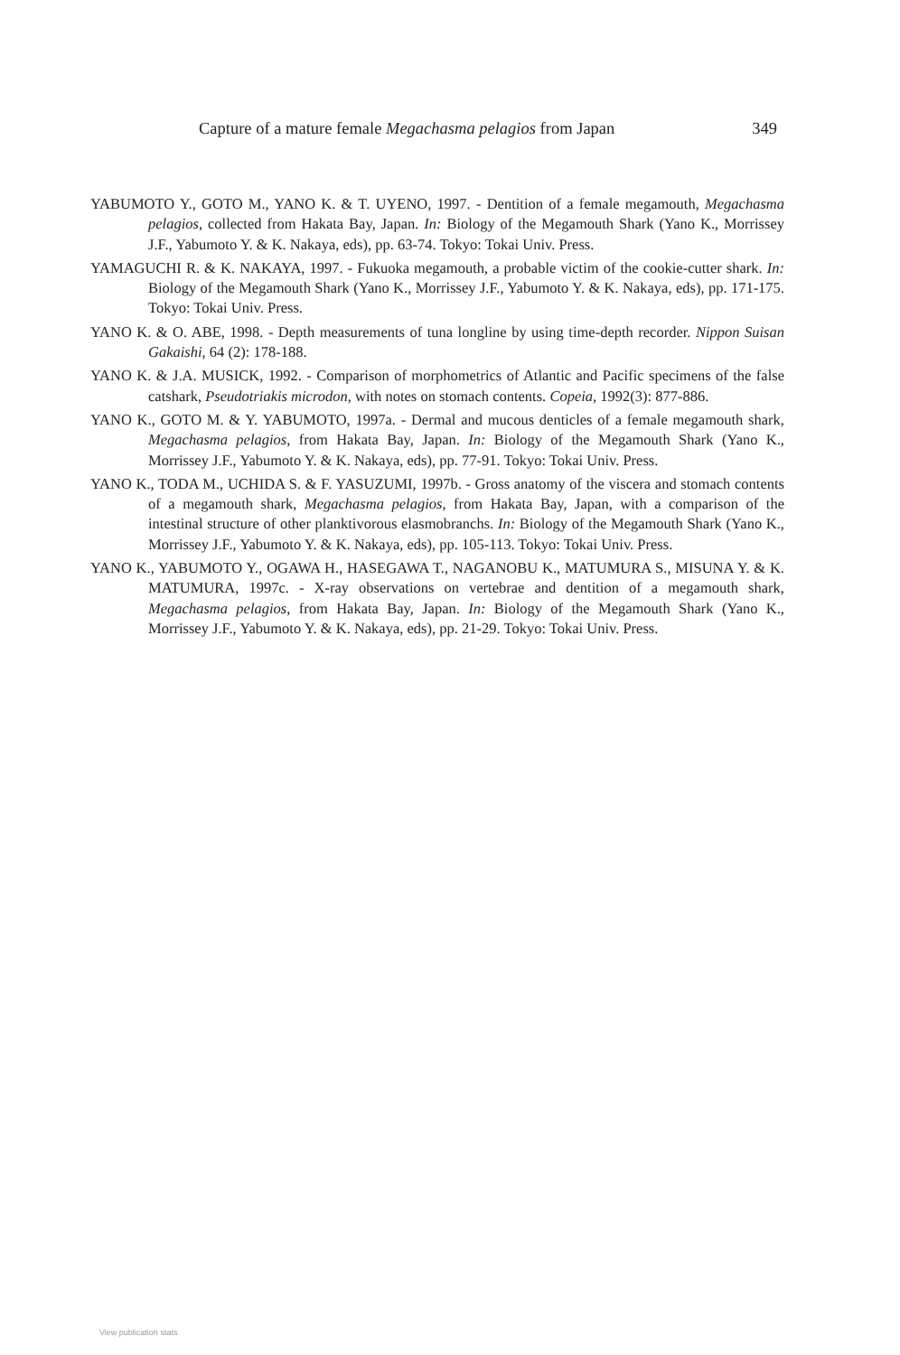Capture of a mature female Megachasma pelagios from Japan 349
YABUMOTO Y., GOTO M., YANO K. & T. UYENO, 1997. - Dentition of a female megamouth, Megachasma pelagios, collected from Hakata Bay, Japan. In: Biology of the Megamouth Shark (Yano K., Morrissey J.F., Yabumoto Y. & K. Nakaya, eds), pp. 63-74. Tokyo: Tokai Univ. Press.
YAMAGUCHI R. & K. NAKAYA, 1997. - Fukuoka megamouth, a probable victim of the cookie-cutter shark. In: Biology of the Megamouth Shark (Yano K., Morrissey J.F., Yabumoto Y. & K. Nakaya, eds), pp. 171-175. Tokyo: Tokai Univ. Press.
YANO K. & O. ABE, 1998. - Depth measurements of tuna longline by using time-depth recorder. Nippon Suisan Gakaishi, 64 (2): 178-188.
YANO K. & J.A. MUSICK, 1992. - Comparison of morphometrics of Atlantic and Pacific specimens of the false catshark, Pseudotriakis microdon, with notes on stomach contents. Copeia, 1992(3): 877-886.
YANO K., GOTO M. & Y. YABUMOTO, 1997a. - Dermal and mucous denticles of a female megamouth shark, Megachasma pelagios, from Hakata Bay, Japan. In: Biology of the Megamouth Shark (Yano K., Morrissey J.F., Yabumoto Y. & K. Nakaya, eds), pp. 77-91. Tokyo: Tokai Univ. Press.
YANO K., TODA M., UCHIDA S. & F. YASUZUMI, 1997b. - Gross anatomy of the viscera and stomach contents of a megamouth shark, Megachasma pelagios, from Hakata Bay, Japan, with a comparison of the intestinal structure of other planktivorous elasmobranchs. In: Biology of the Megamouth Shark (Yano K., Morrissey J.F., Yabumoto Y. & K. Nakaya, eds), pp. 105-113. Tokyo: Tokai Univ. Press.
YANO K., YABUMOTO Y., OGAWA H., HASEGAWA T., NAGANOBU K., MATUMURA S., MISUNA Y. & K. MATUMURA, 1997c. - X-ray observations on vertebrae and dentition of a megamouth shark, Megachasma pelagios, from Hakata Bay, Japan. In: Biology of the Megamouth Shark (Yano K., Morrissey J.F., Yabumoto Y. & K. Nakaya, eds), pp. 21-29. Tokyo: Tokai Univ. Press.
View publication stats